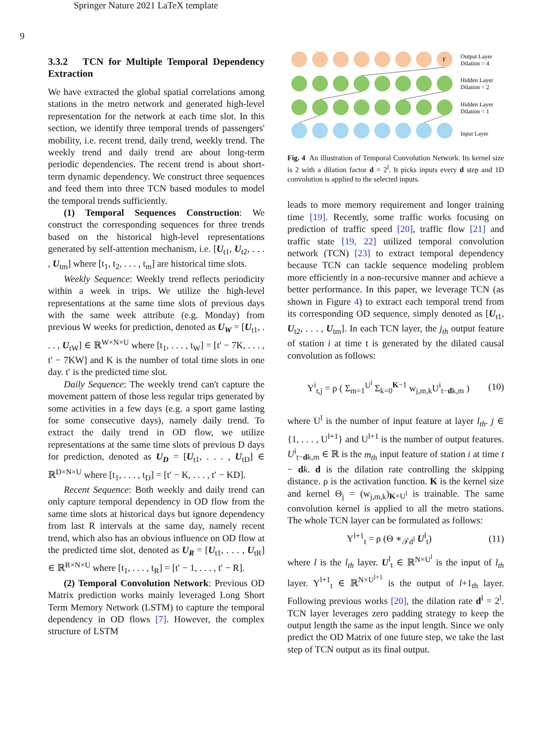Springer Nature 2021 LaTeX template
9
3.3.2 TCN for Multiple Temporal Dependency Extraction
We have extracted the global spatial correlations among stations in the metro network and generated high-level representation for the network at each time slot. In this section, we identify three temporal trends of passengers' mobility, i.e. recent trend, daily trend, weekly trend. The weekly trend and daily trend are about long-term periodic dependencies. The recent trend is about short-term dynamic dependency. We construct three sequences and feed them into three TCN based modules to model the temporal trends sufficiently.
(1) Temporal Sequences Construction: We construct the corresponding sequences for three trends based on the historical high-level representations generated by self-attention mechanism, i.e. [U<sub>t1</sub>, U<sub>t2</sub>, . . . , U<sub>tm</sub>] where [t<sub>1</sub>, t<sub>2</sub>, . . . , t<sub>m</sub>] are historical time slots.
Weekly Sequence: Weekly trend reflects periodicity within a week in trips. We utilize the high-level representations at the same time slots of previous days with the same week attribute (e.g. Monday) from previous W weeks for prediction, denoted as U<sub>W</sub> = [U<sub>t1</sub>, . . . , U<sub>tW</sub>] ∈ ℝ<sup>W×N×U</sup> where [t<sub>1</sub>, . . . , t<sub>W</sub>] = [t′ − 7K, . . . , t′ − 7KW] and K is the number of total time slots in one day. t′ is the predicted time slot.
Daily Sequence: The weekly trend can't capture the movement pattern of those less regular trips generated by some activities in a few days (e.g. a sport game lasting for some consecutive days), namely daily trend. To extract the daily trend in OD flow, we utilize representations at the same time slots of previous D days for prediction, denoted as U<sub>D</sub> = [U<sub>t1</sub>, . . . , U<sub>tD</sub>] ∈ ℝ<sup>D×N×U</sup> where [t<sub>1</sub>, . . . , t<sub>D</sub>] = [t′ − K, . . . , t′ − KD].
Recent Sequence: Both weekly and daily trend can only capture temporal dependency in OD flow from the same time slots at historical days but ignore dependency from last R intervals at the same day, namely recent trend, which also has an obvious influence on OD flow at the predicted time slot, denoted as U<sub>R</sub> = [U<sub>t1</sub>, . . . , U<sub>tR</sub>] ∈ ℝ<sup>R×N×U</sup> where [t<sub>1</sub>, . . . , t<sub>R</sub>] = [t′ − 1, . . . , t′ − R].
(2) Temporal Convolution Network: Previous OD Matrix prediction works mainly leveraged Long Short Term Memory Network (LSTM) to capture the temporal dependency in OD flows [7]. However, the complex structure of LSTM
Y
Output Layer
Dilation = 4
Hidden Layer
Dilation = 2
Hidden Layer
Dilation = 1
Input Layer
Fig. 4 An illustration of Temporal Convolution Network. Its kernel size is 2 with a dilation factor d = 2<sup>l</sup>. It picks inputs every d step and 1D convolution is applied to the selected inputs.
leads to more memory requirement and longer training time [19]. Recently, some traffic works focusing on prediction of traffic speed [20], traffic flow [21] and traffic state [19, 22] utilized temporal convolution network (TCN) [23] to extract temporal dependency because TCN can tackle sequence modeling problem more efficiently in a non-recursive manner and achieve a better performance. In this paper, we leverage TCN (as shown in Figure 4) to extract each temporal trend from its corresponding OD sequence, simply denoted as [U<sub>t1</sub>, U<sub>t2</sub>, . . . , U<sub>tm</sub>]. In each TCN layer, the j<sub>th</sub> output feature of station i at time t is generated by the dilated causal convolution as follows:
Y<sup>i</sup><sub>t,j</sub> = ρ ( Σ<sub>m=1</sub><sup>U<sup>l</sup></sup> Σ<sub>k=0</sub><sup>K−1</sup> w<sub>j,m,k</sub>U<sup>i</sup><sub>t−dk,m</sub> ) (10)
where U<sup>l</sup> is the number of input feature at layer l<sub>th</sub>. j ∈ {1, . . . , U<sup>l+1</sup>} and U<sup>l+1</sup> is the number of output features. U<sup>i</sup><sub>t−dk,m</sub> ∈ ℝ is the m<sub>th</sub> input feature of station i at time t − dk. d is the dilation rate controlling the skipping distance. ρ is the activation function. K is the kernel size and kernel Θ<sub>j</sub> = (w<sub>j,m,k</sub>)<sub>K×U<sup>l</sup></sub> is trainable. The same convolution kernel is applied to all the metro stations. The whole TCN layer can be formulated as follows:
Y<sup>l+1</sup><sub>t</sub> = ρ (Θ ∗<sub>𝒯d<sup>l</sup></sub> U<sup>l</sup><sub>t</sub>) (11)
where l is the l<sub>th</sub> layer. U<sup>l</sup><sub>t</sub> ∈ ℝ<sup>N×U<sup>l</sup></sup> is the input of l<sub>th</sub> layer. Y<sup>l+1</sup><sub>t</sub> ∈ ℝ<sup>N×U<sup>l+1</sup></sup> is the output of l+1<sub>th</sub> layer. Following previous works [20], the dilation rate d<sup>l</sup> = 2<sup>l</sup>. TCN layer leverages zero padding strategy to keep the output length the same as the input length. Since we only predict the OD Matrix of one future step, we take the last step of TCN output as its final output.